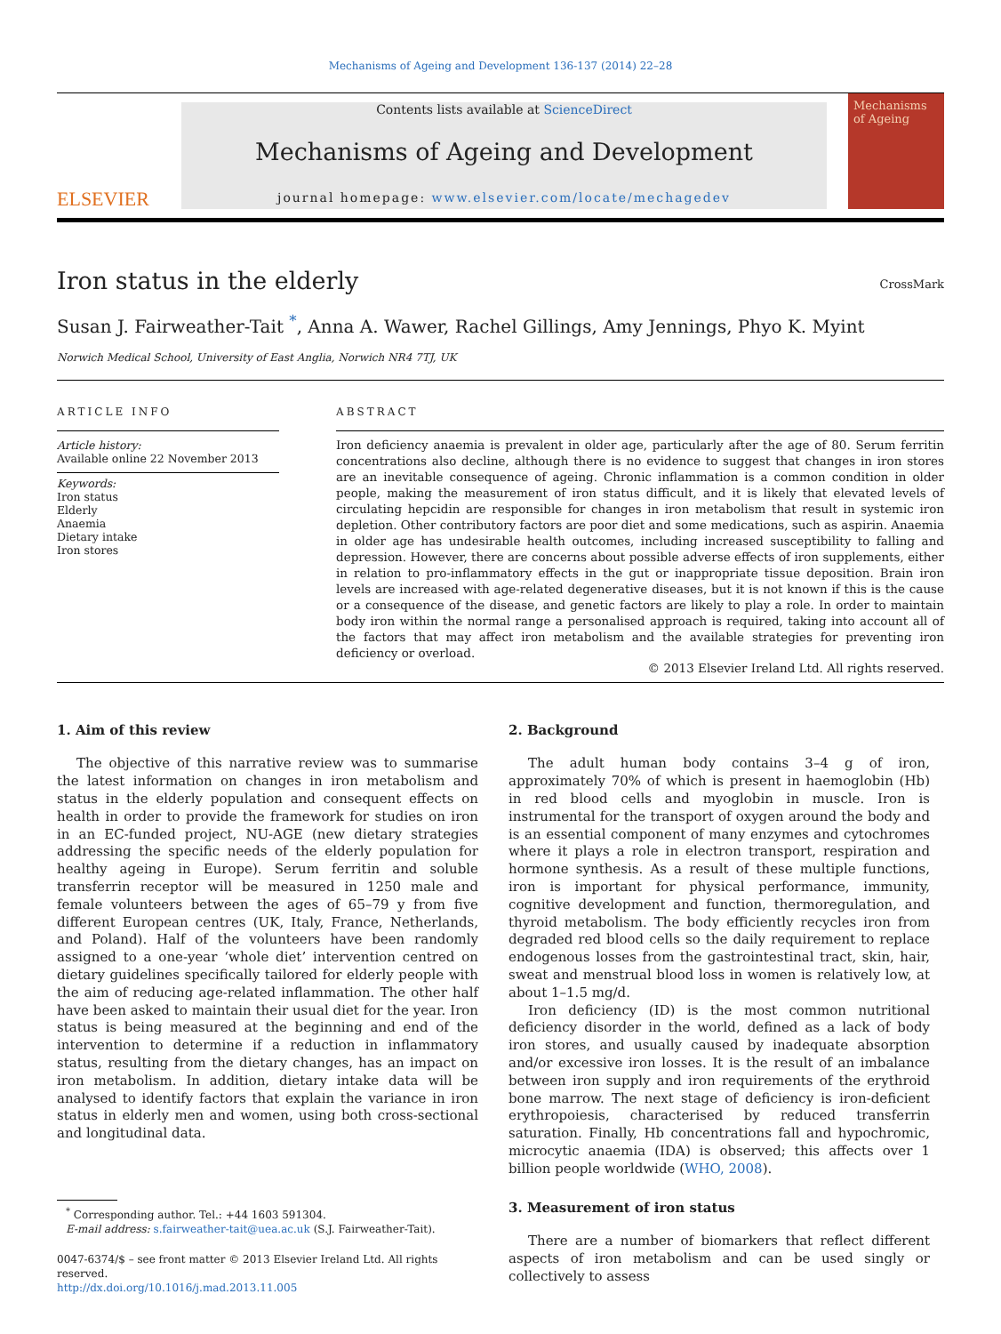Mechanisms of Ageing and Development 136-137 (2014) 22–28
ELSEVIER
Contents lists available at ScienceDirect
Mechanisms of Ageing and Development
journal homepage: www.elsevier.com/locate/mechagedev
Mechanisms of Ageing
CrossMark
Iron status in the elderly
Susan J. Fairweather-Tait <sup>*</sup>, Anna A. Wawer, Rachel Gillings, Amy Jennings, Phyo K. Myint
Norwich Medical School, University of East Anglia, Norwich NR4 7TJ, UK
ARTICLE INFO
Article history:
Available online 22 November 2013
Keywords:
Iron status
Elderly
Anaemia
Dietary intake
Iron stores
ABSTRACT
Iron deficiency anaemia is prevalent in older age, particularly after the age of 80. Serum ferritin concentrations also decline, although there is no evidence to suggest that changes in iron stores are an inevitable consequence of ageing. Chronic inflammation is a common condition in older people, making the measurement of iron status difficult, and it is likely that elevated levels of circulating hepcidin are responsible for changes in iron metabolism that result in systemic iron depletion. Other contributory factors are poor diet and some medications, such as aspirin. Anaemia in older age has undesirable health outcomes, including increased susceptibility to falling and depression. However, there are concerns about possible adverse effects of iron supplements, either in relation to pro-inflammatory effects in the gut or inappropriate tissue deposition. Brain iron levels are increased with age-related degenerative diseases, but it is not known if this is the cause or a consequence of the disease, and genetic factors are likely to play a role. In order to maintain body iron within the normal range a personalised approach is required, taking into account all of the factors that may affect iron metabolism and the available strategies for preventing iron deficiency or overload.
© 2013 Elsevier Ireland Ltd. All rights reserved.
1. Aim of this review
The objective of this narrative review was to summarise the latest information on changes in iron metabolism and status in the elderly population and consequent effects on health in order to provide the framework for studies on iron in an EC-funded project, NU-AGE (new dietary strategies addressing the specific needs of the elderly population for healthy ageing in Europe). Serum ferritin and soluble transferrin receptor will be measured in 1250 male and female volunteers between the ages of 65–79 y from five different European centres (UK, Italy, France, Netherlands, and Poland). Half of the volunteers have been randomly assigned to a one-year ‘whole diet’ intervention centred on dietary guidelines specifically tailored for elderly people with the aim of reducing age-related inflammation. The other half have been asked to maintain their usual diet for the year. Iron status is being measured at the beginning and end of the intervention to determine if a reduction in inflammatory status, resulting from the dietary changes, has an impact on iron metabolism. In addition, dietary intake data will be analysed to identify factors that explain the variance in iron status in elderly men and women, using both cross-sectional and longitudinal data.
<sup>*</sup> Corresponding author. Tel.: +44 1603 591304.
E-mail address: s.fairweather-tait@uea.ac.uk (S.J. Fairweather-Tait).
0047-6374/$ – see front matter © 2013 Elsevier Ireland Ltd. All rights reserved.
http://dx.doi.org/10.1016/j.mad.2013.11.005
2. Background
The adult human body contains 3–4 g of iron, approximately 70% of which is present in haemoglobin (Hb) in red blood cells and myoglobin in muscle. Iron is instrumental for the transport of oxygen around the body and is an essential component of many enzymes and cytochromes where it plays a role in electron transport, respiration and hormone synthesis. As a result of these multiple functions, iron is important for physical performance, immunity, cognitive development and function, thermoregulation, and thyroid metabolism. The body efficiently recycles iron from degraded red blood cells so the daily requirement to replace endogenous losses from the gastrointestinal tract, skin, hair, sweat and menstrual blood loss in women is relatively low, at about 1–1.5 mg/d.
Iron deficiency (ID) is the most common nutritional deficiency disorder in the world, defined as a lack of body iron stores, and usually caused by inadequate absorption and/or excessive iron losses. It is the result of an imbalance between iron supply and iron requirements of the erythroid bone marrow. The next stage of deficiency is iron-deficient erythropoiesis, characterised by reduced transferrin saturation. Finally, Hb concentrations fall and hypochromic, microcytic anaemia (IDA) is observed; this affects over 1 billion people worldwide (WHO, 2008).
3. Measurement of iron status
There are a number of biomarkers that reflect different aspects of iron metabolism and can be used singly or collectively to assess